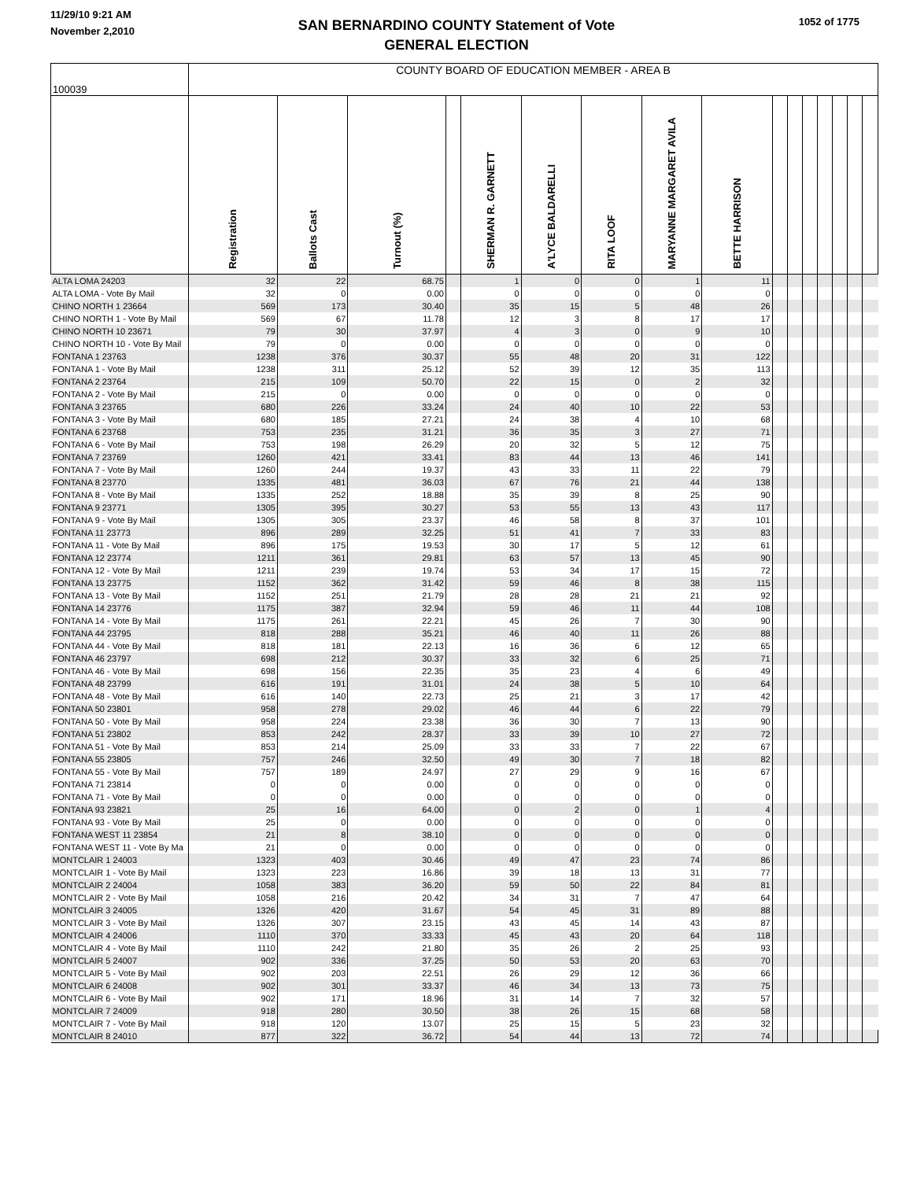11/29/10 9:21 AM
November 2,2010
SAN BERNARDINO COUNTY Statement of Vote
GENERAL ELECTION
1052 of 1775
| 100039 | COUNTY BOARD OF EDUCATION MEMBER - AREA B | | | | | | | | | | | | | | | |
| | Registration | Ballots Cast | Turnout (%) | | SHERMAN R. GARNETT | A'LYCE BALDARELLI | RITA LOOF | MARYANNE MARGARET AVILA | BETTE HARRISON | | | | | | | |
| ALTA LOMA 24203 | 32 | 22 | 68.75 | | 1 | 0 | 0 | 1 | 11 | | | | | | | |
| ALTA LOMA - Vote By Mail | 32 | 0 | 0.00 | | 0 | 0 | 0 | 0 | 0 | | | | | | | |
| CHINO NORTH 1 23664 | 569 | 173 | 30.40 | | 35 | 15 | 5 | 48 | 26 | | | | | | | |
| CHINO NORTH 1 - Vote By Mail | 569 | 67 | 11.78 | | 12 | 3 | 8 | 17 | 17 | | | | | | | |
| CHINO NORTH 10 23671 | 79 | 30 | 37.97 | | 4 | 3 | 0 | 9 | 10 | | | | | | | |
| CHINO NORTH 10 - Vote By Mail | 79 | 0 | 0.00 | | 0 | 0 | 0 | 0 | 0 | | | | | | | |
| FONTANA 1 23763 | 1238 | 376 | 30.37 | | 55 | 48 | 20 | 31 | 122 | | | | | | | |
| FONTANA 1 - Vote By Mail | 1238 | 311 | 25.12 | | 52 | 39 | 12 | 35 | 113 | | | | | | | |
| FONTANA 2 23764 | 215 | 109 | 50.70 | | 22 | 15 | 0 | 2 | 32 | | | | | | | |
| FONTANA 2 - Vote By Mail | 215 | 0 | 0.00 | | 0 | 0 | 0 | 0 | 0 | | | | | | | |
| FONTANA 3 23765 | 680 | 226 | 33.24 | | 24 | 40 | 10 | 22 | 53 | | | | | | | |
| FONTANA 3 - Vote By Mail | 680 | 185 | 27.21 | | 24 | 38 | 4 | 10 | 68 | | | | | | | |
| FONTANA 6 23768 | 753 | 235 | 31.21 | | 36 | 35 | 3 | 27 | 71 | | | | | | | |
| FONTANA 6 - Vote By Mail | 753 | 198 | 26.29 | | 20 | 32 | 5 | 12 | 75 | | | | | | | |
| FONTANA 7 23769 | 1260 | 421 | 33.41 | | 83 | 44 | 13 | 46 | 141 | | | | | | | |
| FONTANA 7 - Vote By Mail | 1260 | 244 | 19.37 | | 43 | 33 | 11 | 22 | 79 | | | | | | | |
| FONTANA 8 23770 | 1335 | 481 | 36.03 | | 67 | 76 | 21 | 44 | 138 | | | | | | | |
| FONTANA 8 - Vote By Mail | 1335 | 252 | 18.88 | | 35 | 39 | 8 | 25 | 90 | | | | | | | |
| FONTANA 9 23771 | 1305 | 395 | 30.27 | | 53 | 55 | 13 | 43 | 117 | | | | | | | |
| FONTANA 9 - Vote By Mail | 1305 | 305 | 23.37 | | 46 | 58 | 8 | 37 | 101 | | | | | | | |
| FONTANA 11 23773 | 896 | 289 | 32.25 | | 51 | 41 | 7 | 33 | 83 | | | | | | | |
| FONTANA 11 - Vote By Mail | 896 | 175 | 19.53 | | 30 | 17 | 5 | 12 | 61 | | | | | | | |
| FONTANA 12 23774 | 1211 | 361 | 29.81 | | 63 | 57 | 13 | 45 | 90 | | | | | | | |
| FONTANA 12 - Vote By Mail | 1211 | 239 | 19.74 | | 53 | 34 | 17 | 15 | 72 | | | | | | | |
| FONTANA 13 23775 | 1152 | 362 | 31.42 | | 59 | 46 | 8 | 38 | 115 | | | | | | | |
| FONTANA 13 - Vote By Mail | 1152 | 251 | 21.79 | | 28 | 28 | 21 | 21 | 92 | | | | | | | |
| FONTANA 14 23776 | 1175 | 387 | 32.94 | | 59 | 46 | 11 | 44 | 108 | | | | | | | |
| FONTANA 14 - Vote By Mail | 1175 | 261 | 22.21 | | 45 | 26 | 7 | 30 | 90 | | | | | | | |
| FONTANA 44 23795 | 818 | 288 | 35.21 | | 46 | 40 | 11 | 26 | 88 | | | | | | | |
| FONTANA 44 - Vote By Mail | 818 | 181 | 22.13 | | 16 | 36 | 6 | 12 | 65 | | | | | | | |
| FONTANA 46 23797 | 698 | 212 | 30.37 | | 33 | 32 | 6 | 25 | 71 | | | | | | | |
| FONTANA 46 - Vote By Mail | 698 | 156 | 22.35 | | 35 | 23 | 4 | 6 | 49 | | | | | | | |
| FONTANA 48 23799 | 616 | 191 | 31.01 | | 24 | 38 | 5 | 10 | 64 | | | | | | | |
| FONTANA 48 - Vote By Mail | 616 | 140 | 22.73 | | 25 | 21 | 3 | 17 | 42 | | | | | | | |
| FONTANA 50 23801 | 958 | 278 | 29.02 | | 46 | 44 | 6 | 22 | 79 | | | | | | | |
| FONTANA 50 - Vote By Mail | 958 | 224 | 23.38 | | 36 | 30 | 7 | 13 | 90 | | | | | | | |
| FONTANA 51 23802 | 853 | 242 | 28.37 | | 33 | 39 | 10 | 27 | 72 | | | | | | | |
| FONTANA 51 - Vote By Mail | 853 | 214 | 25.09 | | 33 | 33 | 7 | 22 | 67 | | | | | | | |
| FONTANA 55 23805 | 757 | 246 | 32.50 | | 49 | 30 | 7 | 18 | 82 | | | | | | | |
| FONTANA 55 - Vote By Mail | 757 | 189 | 24.97 | | 27 | 29 | 9 | 16 | 67 | | | | | | | |
| FONTANA 71 23814 | 0 | 0 | 0.00 | | 0 | 0 | 0 | 0 | 0 | | | | | | | |
| FONTANA 71 - Vote By Mail | 0 | 0 | 0.00 | | 0 | 0 | 0 | 0 | 0 | | | | | | | |
| FONTANA 93 23821 | 25 | 16 | 64.00 | | 0 | 2 | 0 | 1 | 4 | | | | | | | |
| FONTANA 93 - Vote By Mail | 25 | 0 | 0.00 | | 0 | 0 | 0 | 0 | 0 | | | | | | | |
| FONTANA WEST 11 23854 | 21 | 8 | 38.10 | | 0 | 0 | 0 | 0 | 0 | | | | | | | |
| FONTANA WEST 11 - Vote By Ma | 21 | 0 | 0.00 | | 0 | 0 | 0 | 0 | 0 | | | | | | | |
| MONTCLAIR 1 24003 | 1323 | 403 | 30.46 | | 49 | 47 | 23 | 74 | 86 | | | | | | | |
| MONTCLAIR 1 - Vote By Mail | 1323 | 223 | 16.86 | | 39 | 18 | 13 | 31 | 77 | | | | | | | |
| MONTCLAIR 2 24004 | 1058 | 383 | 36.20 | | 59 | 50 | 22 | 84 | 81 | | | | | | | |
| MONTCLAIR 2 - Vote By Mail | 1058 | 216 | 20.42 | | 34 | 31 | 7 | 47 | 64 | | | | | | | |
| MONTCLAIR 3 24005 | 1326 | 420 | 31.67 | | 54 | 45 | 31 | 89 | 88 | | | | | | | |
| MONTCLAIR 3 - Vote By Mail | 1326 | 307 | 23.15 | | 43 | 45 | 14 | 43 | 87 | | | | | | | |
| MONTCLAIR 4 24006 | 1110 | 370 | 33.33 | | 45 | 43 | 20 | 64 | 118 | | | | | | | |
| MONTCLAIR 4 - Vote By Mail | 1110 | 242 | 21.80 | | 35 | 26 | 2 | 25 | 93 | | | | | | | |
| MONTCLAIR 5 24007 | 902 | 336 | 37.25 | | 50 | 53 | 20 | 63 | 70 | | | | | | | |
| MONTCLAIR 5 - Vote By Mail | 902 | 203 | 22.51 | | 26 | 29 | 12 | 36 | 66 | | | | | | | |
| MONTCLAIR 6 24008 | 902 | 301 | 33.37 | | 46 | 34 | 13 | 73 | 75 | | | | | | | |
| MONTCLAIR 6 - Vote By Mail | 902 | 171 | 18.96 | | 31 | 14 | 7 | 32 | 57 | | | | | | | |
| MONTCLAIR 7 24009 | 918 | 280 | 30.50 | | 38 | 26 | 15 | 68 | 58 | | | | | | | |
| MONTCLAIR 7 - Vote By Mail | 918 | 120 | 13.07 | | 25 | 15 | 5 | 23 | 32 | | | | | | | |
| MONTCLAIR 8 24010 | 877 | 322 | 36.72 | | 54 | 44 | 13 | 72 | 74 | | | | | | | |